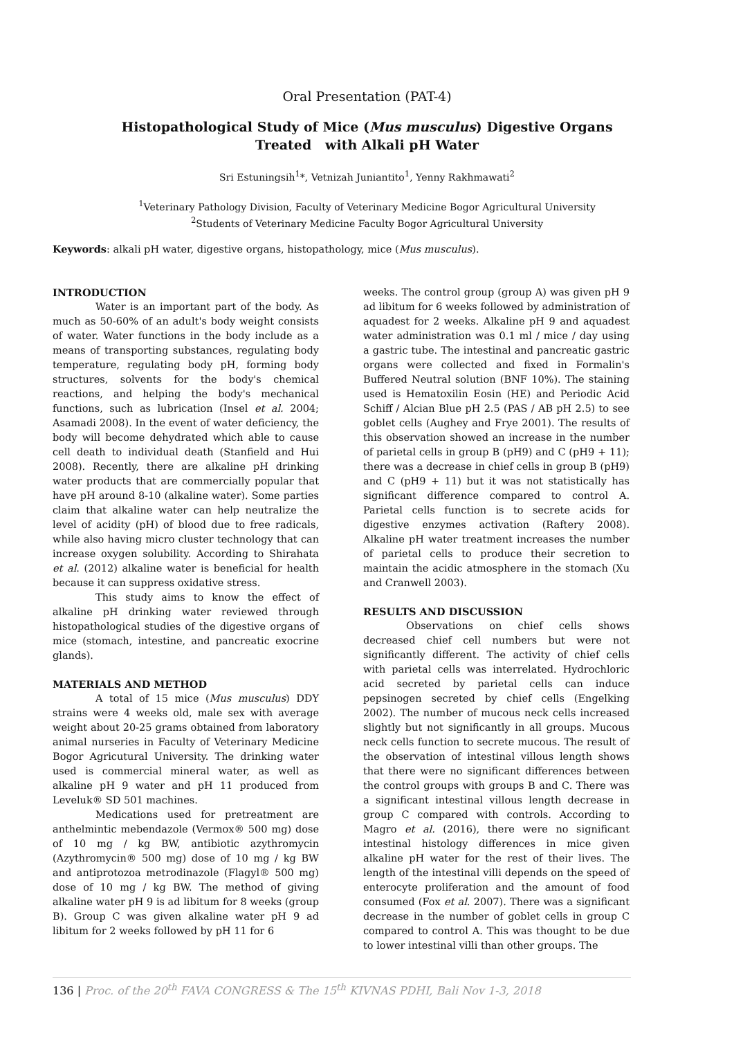Oral Presentation (PAT-4)
Histopathological Study of Mice (Mus musculus) Digestive Organs Treated with Alkali pH Water
Sri Estuningsih<sup>1</sup>*, Vetnizah Juniantito<sup>1</sup>, Yenny Rakhmawati<sup>2</sup>
<sup>1</sup> Veterinary Pathology Division, Faculty of Veterinary Medicine Bogor Agricultural University
<sup>2</sup> Students of Veterinary Medicine Faculty Bogor Agricultural University
Keywords: alkali pH water, digestive organs, histopathology, mice (Mus musculus).
INTRODUCTION
Water is an important part of the body. As much as 50-60% of an adult's body weight consists of water. Water functions in the body include as a means of transporting substances, regulating body temperature, regulating body pH, forming body structures, solvents for the body's chemical reactions, and helping the body's mechanical functions, such as lubrication (Insel et al. 2004; Asamadi 2008). In the event of water deficiency, the body will become dehydrated which able to cause cell death to individual death (Stanfield and Hui 2008). Recently, there are alkaline pH drinking water products that are commercially popular that have pH around 8-10 (alkaline water). Some parties claim that alkaline water can help neutralize the level of acidity (pH) of blood due to free radicals, while also having micro cluster technology that can increase oxygen solubility. According to Shirahata et al. (2012) alkaline water is beneficial for health because it can suppress oxidative stress.
This study aims to know the effect of alkaline pH drinking water reviewed through histopathological studies of the digestive organs of mice (stomach, intestine, and pancreatic exocrine glands).
MATERIALS AND METHOD
A total of 15 mice (Mus musculus) DDY strains were 4 weeks old, male sex with average weight about 20-25 grams obtained from laboratory animal nurseries in Faculty of Veterinary Medicine Bogor Agricutural University. The drinking water used is commercial mineral water, as well as alkaline pH 9 water and pH 11 produced from Leveluk® SD 501 machines.
Medications used for pretreatment are anthelmintic mebendazole (Vermox® 500 mg) dose of 10 mg / kg BW, antibiotic azythromycin (Azythromycin® 500 mg) dose of 10 mg / kg BW and antiprotozoa metrodinazole (Flagyl® 500 mg) dose of 10 mg / kg BW. The method of giving alkaline water pH 9 is ad libitum for 8 weeks (group B). Group C was given alkaline water pH 9 ad libitum for 2 weeks followed by pH 11 for 6
weeks. The control group (group A) was given pH 9 ad libitum for 6 weeks followed by administration of aquadest for 2 weeks. Alkaline pH 9 and aquadest water administration was 0.1 ml / mice / day using a gastric tube. The intestinal and pancreatic gastric organs were collected and fixed in Formalin's Buffered Neutral solution (BNF 10%). The staining used is Hematoxilin Eosin (HE) and Periodic Acid Schiff / Alcian Blue pH 2.5 (PAS / AB pH 2.5) to see goblet cells (Aughey and Frye 2001). The results of this observation showed an increase in the number of parietal cells in group B (pH9) and C (pH9 + 11); there was a decrease in chief cells in group B (pH9) and C (pH9 + 11) but it was not statistically has significant difference compared to control A. Parietal cells function is to secrete acids for digestive enzymes activation (Raftery 2008). Alkaline pH water treatment increases the number of parietal cells to produce their secretion to maintain the acidic atmosphere in the stomach (Xu and Cranwell 2003).
RESULTS AND DISCUSSION
Observations on chief cells shows decreased chief cell numbers but were not significantly different. The activity of chief cells with parietal cells was interrelated. Hydrochloric acid secreted by parietal cells can induce pepsinogen secreted by chief cells (Engelking 2002). The number of mucous neck cells increased slightly but not significantly in all groups. Mucous neck cells function to secrete mucous. The result of the observation of intestinal villous length shows that there were no significant differences between the control groups with groups B and C. There was a significant intestinal villous length decrease in group C compared with controls. According to Magro et al. (2016), there were no significant intestinal histology differences in mice given alkaline pH water for the rest of their lives. The length of the intestinal villi depends on the speed of enterocyte proliferation and the amount of food consumed (Fox et al. 2007). There was a significant decrease in the number of goblet cells in group C compared to control A. This was thought to be due to lower intestinal villi than other groups. The
136 | Proc. of the 20<sup>th</sup> FAVA CONGRESS & The 15<sup>th</sup> KIVNAS PDHI, Bali Nov 1-3, 2018